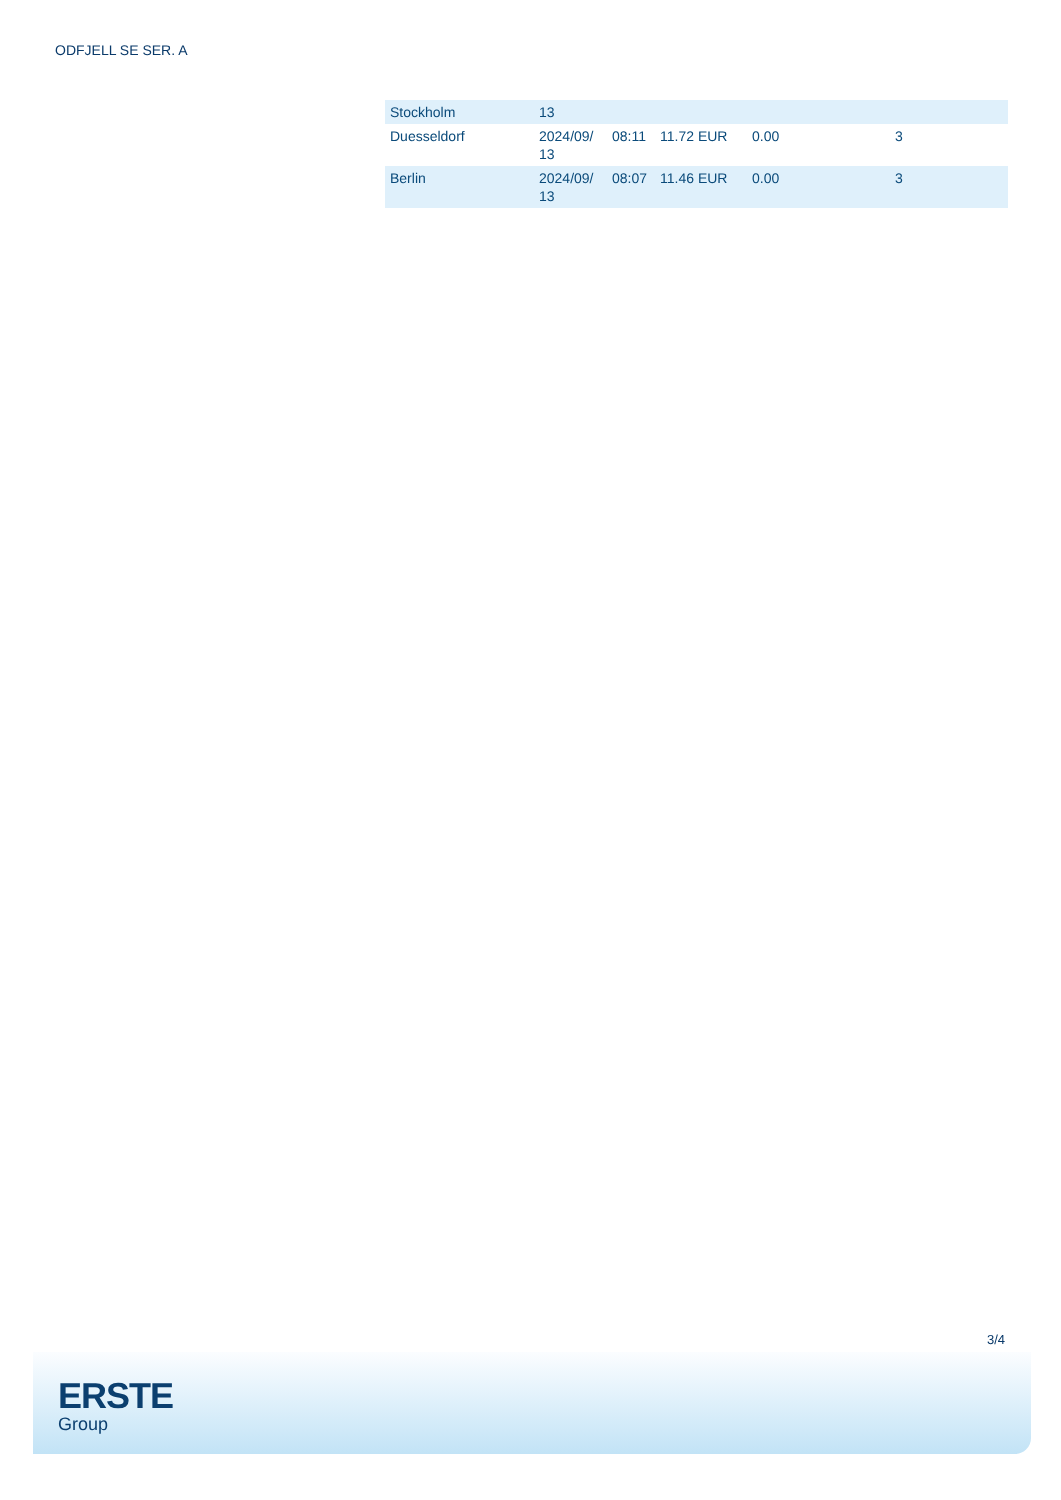ODFJELL SE SER. A
| Stockholm | 13 | | | | |
| Duesseldorf | 2024/09/ 13 | 08:11 | 11.72 EUR | 0.00 | 3 |
| Berlin | 2024/09/ 13 | 08:07 | 11.46 EUR | 0.00 | 3 |
3/4
ERSTE
Group